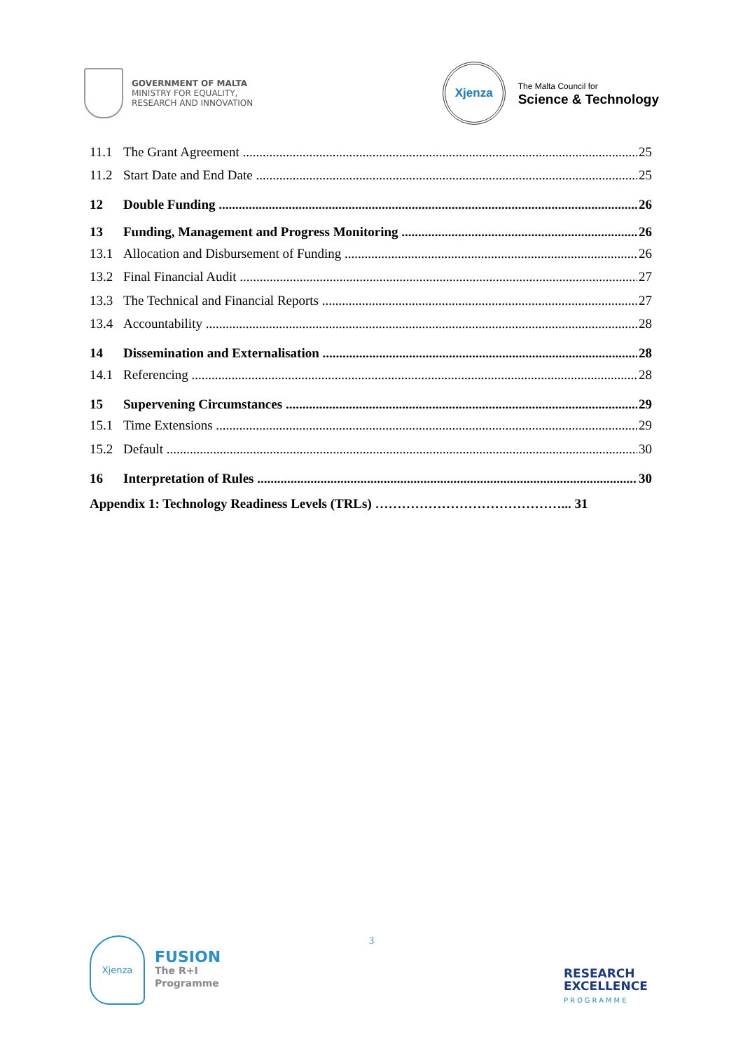GOVERNMENT OF MALTA
MINISTRY FOR EQUALITY,
RESEARCH AND INNOVATION
Xjenza
The Malta Council for
Science & Technology
11.1 The Grant Agreement 25
11.2 Start Date and End Date 25
12 Double Funding 26
13 Funding, Management and Progress Monitoring 26
13.1 Allocation and Disbursement of Funding 26
13.2 Final Financial Audit 27
13.3 The Technical and Financial Reports 27
13.4 Accountability 28
14 Dissemination and Externalisation 28
14.1 Referencing 28
15 Supervening Circumstances 29
15.1 Time Extensions 29
15.2 Default 30
16 Interpretation of Rules 30
Appendix 1: Technology Readiness Levels (TRLs) ……………………………………... 31
3
Xjenza
FUSION
The R+I
Programme
RESEARCH
EXCELLENCE
PROGRAMME